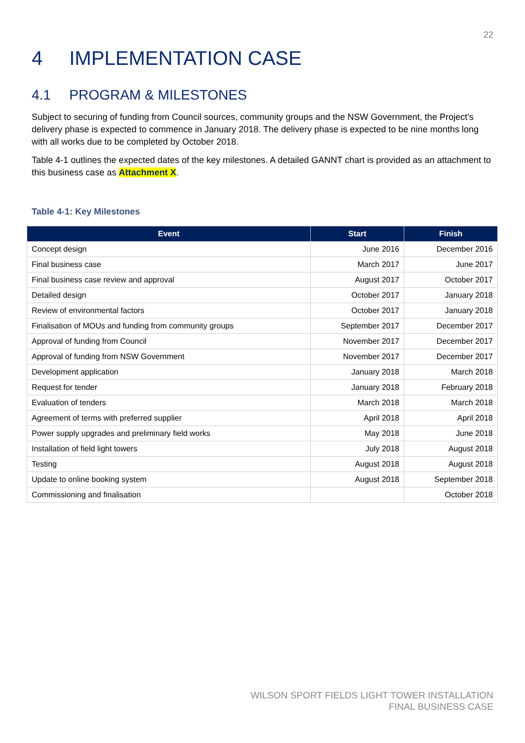22
4 IMPLEMENTATION CASE
4.1 PROGRAM & MILESTONES
Subject to securing of funding from Council sources, community groups and the NSW Government, the Project’s delivery phase is expected to commence in January 2018. The delivery phase is expected to be nine months long with all works due to be completed by October 2018.
Table 4-1 outlines the expected dates of the key milestones. A detailed GANNT chart is provided as an attachment to this business case as Attachment X.
Table 4-1: Key Milestones
| Event | Start | Finish |
| --- | --- | --- |
| Concept design | June 2016 | December 2016 |
| Final business case | March 2017 | June 2017 |
| Final business case review and approval | August 2017 | October 2017 |
| Detailed design | October 2017 | January 2018 |
| Review of environmental factors | October 2017 | January 2018 |
| Finalisation of MOUs and funding from community groups | September 2017 | December 2017 |
| Approval of funding from Council | November 2017 | December 2017 |
| Approval of funding from NSW Government | November 2017 | December 2017 |
| Development application | January 2018 | March 2018 |
| Request for tender | January 2018 | February 2018 |
| Evaluation of tenders | March 2018 | March 2018 |
| Agreement of terms with preferred supplier | April 2018 | April 2018 |
| Power supply upgrades and preliminary field works | May 2018 | June 2018 |
| Installation of field light towers | July 2018 | August 2018 |
| Testing | August 2018 | August 2018 |
| Update to online booking system | August 2018 | September 2018 |
| Commissioning and finalisation | | October 2018 |
WILSON SPORT FIELDS LIGHT TOWER INSTALLATION
FINAL BUSINESS CASE